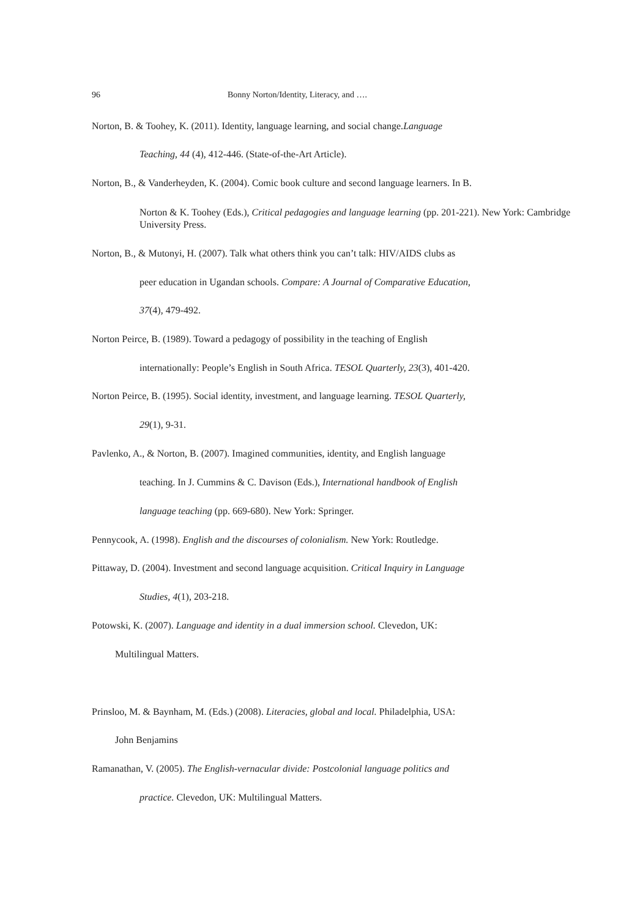96 Bonny Norton/Identity, Literacy, and ….
Norton, B. & Toohey, K. (2011). Identity, language learning, and social change.Language
Teaching, 44 (4), 412-446. (State-of-the-Art Article).
Norton, B., & Vanderheyden, K. (2004). Comic book culture and second language learners. In B.
Norton & K. Toohey (Eds.), Critical pedagogies and language learning (pp. 201-221). New York: Cambridge University Press.
Norton, B., & Mutonyi, H. (2007). Talk what others think you can’t talk: HIV/AIDS clubs as
peer education in Ugandan schools. Compare: A Journal of Comparative Education,
37(4), 479-492.
Norton Peirce, B. (1989). Toward a pedagogy of possibility in the teaching of English
internationally: People’s English in South Africa. TESOL Quarterly, 23(3), 401-420.
Norton Peirce, B. (1995). Social identity, investment, and language learning. TESOL Quarterly,
29(1), 9-31.
Pavlenko, A., & Norton, B. (2007). Imagined communities, identity, and English language
teaching. In J. Cummins & C. Davison (Eds.), International handbook of English
language teaching (pp. 669-680). New York: Springer.
Pennycook, A. (1998). English and the discourses of colonialism. New York: Routledge.
Pittaway, D. (2004). Investment and second language acquisition. Critical Inquiry in Language
Studies, 4(1), 203-218.
Potowski, K. (2007). Language and identity in a dual immersion school. Clevedon, UK:
Multilingual Matters.
Prinsloo, M. & Baynham, M. (Eds.) (2008). Literacies, global and local. Philadelphia, USA:
John Benjamins
Ramanathan, V. (2005). The English-vernacular divide: Postcolonial language politics and
practice. Clevedon, UK: Multilingual Matters.